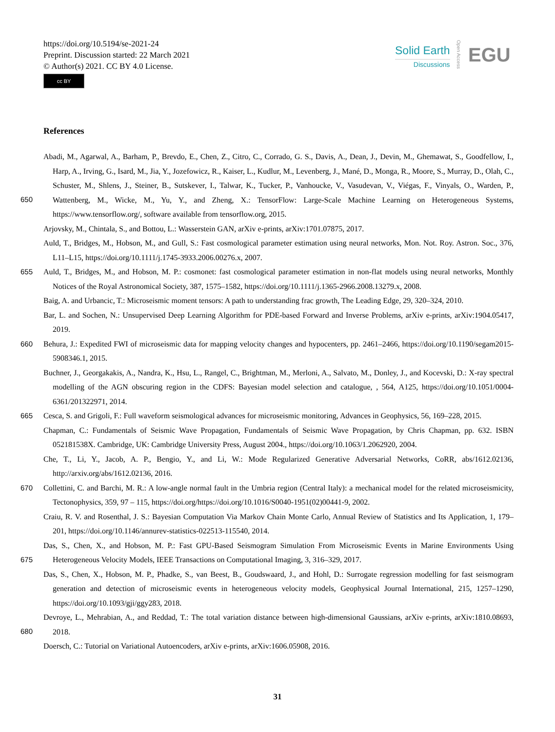https://doi.org/10.5194/se-2021-24
Preprint. Discussion started: 22 March 2021
© Author(s) 2021. CC BY 4.0 License.
cc BY
Solid Earth
Discussions
Open Access
EGU
References
Abadi, M., Agarwal, A., Barham, P., Brevdo, E., Chen, Z., Citro, C., Corrado, G. S., Davis, A., Dean, J., Devin, M., Ghemawat, S., Goodfellow, I., Harp, A., Irving, G., Isard, M., Jia, Y., Jozefowicz, R., Kaiser, L., Kudlur, M., Levenberg, J., Mané, D., Monga, R., Moore, S., Murray, D., Olah, C., Schuster, M., Shlens, J., Steiner, B., Sutskever, I., Talwar, K., Tucker, P., Vanhoucke, V., Vasudevan, V., Viégas, F.,
650
Vinyals, O., Warden, P., Wattenberg, M., Wicke, M., Yu, Y., and Zheng, X.: TensorFlow: Large-Scale Machine Learning on Heterogeneous Systems, https://www.tensorflow.org/, software available from tensorflow.org, 2015.
Arjovsky, M., Chintala, S., and Bottou, L.: Wasserstein GAN, arXiv e-prints, arXiv:1701.07875, 2017.
Auld, T., Bridges, M., Hobson, M., and Gull, S.: Fast cosmological parameter estimation using neural networks, Mon. Not. Roy. Astron. Soc., 376, L11–L15, https://doi.org/10.1111/j.1745-3933.2006.00276.x, 2007.
655 Auld, T., Bridges, M., and Hobson, M. P.: cosmonet: fast cosmological parameter estimation in non-flat models using neural networks, Monthly Notices of the Royal Astronomical Society, 387, 1575–1582, https://doi.org/10.1111/j.1365-2966.2008.13279.x, 2008.
Baig, A. and Urbancic, T.: Microseismic moment tensors: A path to understanding frac growth, The Leading Edge, 29, 320–324, 2010.
Bar, L. and Sochen, N.: Unsupervised Deep Learning Algorithm for PDE-based Forward and Inverse Problems, arXiv e-prints, arXiv:1904.05417, 2019.
660 Behura, J.: Expedited FWI of microseismic data for mapping velocity changes and hypocenters, pp. 2461–2466, https://doi.org/10.1190/segam2015-5908346.1, 2015.
Buchner, J., Georgakakis, A., Nandra, K., Hsu, L., Rangel, C., Brightman, M., Merloni, A., Salvato, M., Donley, J., and Kocevski, D.: X-ray spectral modelling of the AGN obscuring region in the CDFS: Bayesian model selection and catalogue, , 564, A125, https://doi.org/10.1051/0004-6361/201322971, 2014.
665 Cesca, S. and Grigoli, F.: Full waveform seismological advances for microseismic monitoring, Advances in Geophysics, 56, 169–228, 2015.
Chapman, C.: Fundamentals of Seismic Wave Propagation, Fundamentals of Seismic Wave Propagation, by Chris Chapman, pp. 632. ISBN 052181538X. Cambridge, UK: Cambridge University Press, August 2004., https://doi.org/10.1063/1.2062920, 2004.
Che, T., Li, Y., Jacob, A. P., Bengio, Y., and Li, W.: Mode Regularized Generative Adversarial Networks, CoRR, abs/1612.02136, http://arxiv.org/abs/1612.02136, 2016.
670 Collettini, C. and Barchi, M. R.: A low-angle normal fault in the Umbria region (Central Italy): a mechanical model for the related microseismicity, Tectonophysics, 359, 97 – 115, https://doi.org/https://doi.org/10.1016/S0040-1951(02)00441-9, 2002.
Craiu, R. V. and Rosenthal, J. S.: Bayesian Computation Via Markov Chain Monte Carlo, Annual Review of Statistics and Its Application, 1, 179–201, https://doi.org/10.1146/annurev-statistics-022513-115540, 2014.
Das, S., Chen, X., and Hobson, M. P.: Fast GPU-Based Seismogram Simulation From Microseismic Events in Marine Environments Using
675
Heterogeneous Velocity Models, IEEE Transactions on Computational Imaging, 3, 316–329, 2017.
Das, S., Chen, X., Hobson, M. P., Phadke, S., van Beest, B., Goudswaard, J., and Hohl, D.: Surrogate regression modelling for fast seismogram generation and detection of microseismic events in heterogeneous velocity models, Geophysical Journal International, 215, 1257–1290, https://doi.org/10.1093/gji/ggy283, 2018.
Devroye, L., Mehrabian, A., and Reddad, T.: The total variation distance between high-dimensional Gaussians, arXiv e-prints,
680
arXiv:1810.08693, 2018.
Doersch, C.: Tutorial on Variational Autoencoders, arXiv e-prints, arXiv:1606.05908, 2016.
31